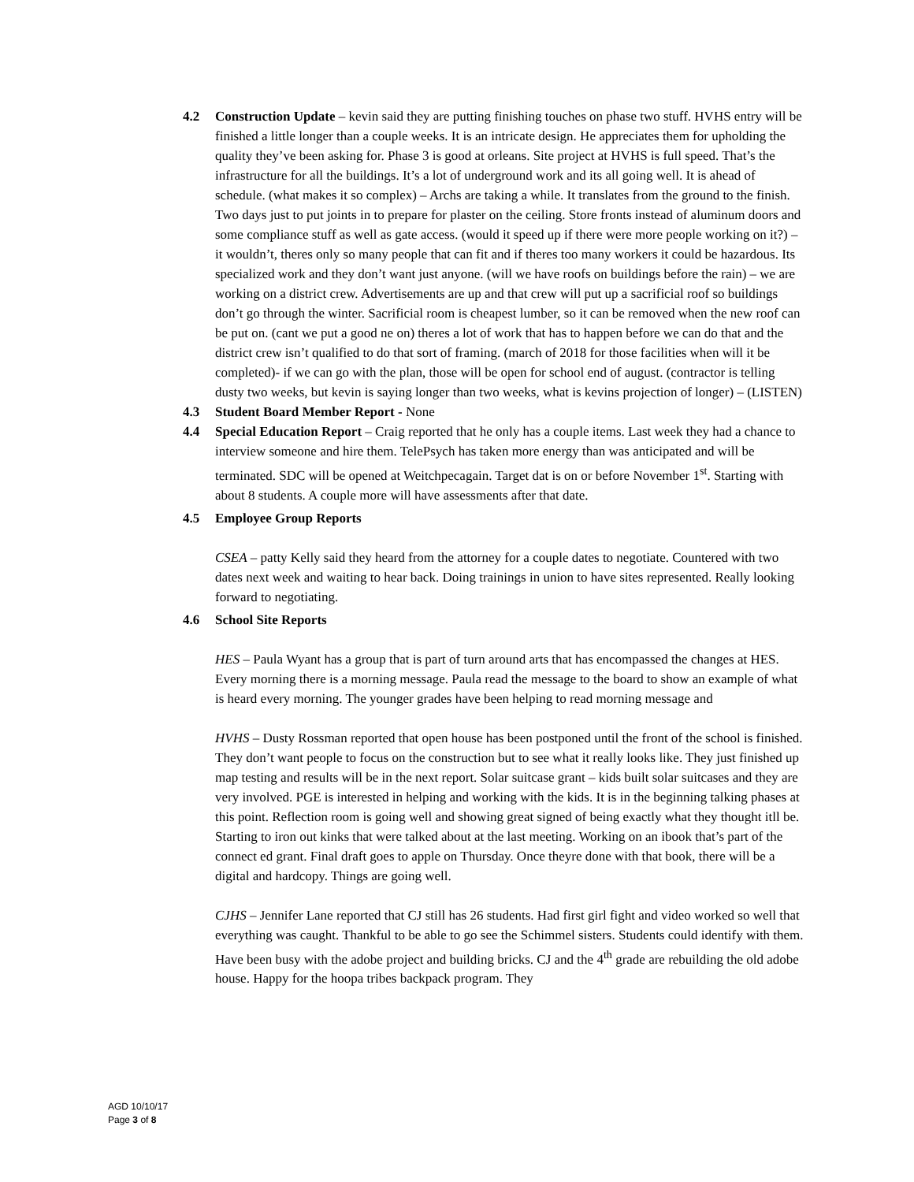4.2 Construction Update – kevin said they are putting finishing touches on phase two stuff. HVHS entry will be finished a little longer than a couple weeks. It is an intricate design. He appreciates them for upholding the quality they’ve been asking for. Phase 3 is good at orleans. Site project at HVHS is full speed. That’s the infrastructure for all the buildings. It’s a lot of underground work and its all going well. It is ahead of schedule. (what makes it so complex) – Archs are taking a while. It translates from the ground to the finish. Two days just to put joints in to prepare for plaster on the ceiling. Store fronts instead of aluminum doors and some compliance stuff as well as gate access. (would it speed up if there were more people working on it?) – it wouldn’t, theres only so many people that can fit and if theres too many workers it could be hazardous. Its specialized work and they don’t want just anyone. (will we have roofs on buildings before the rain) – we are working on a district crew. Advertisements are up and that crew will put up a sacrificial roof so buildings don’t go through the winter. Sacrificial room is cheapest lumber, so it can be removed when the new roof can be put on. (cant we put a good ne on) theres a lot of work that has to happen before we can do that and the district crew isn’t qualified to do that sort of framing. (march of 2018 for those facilities when will it be completed)- if we can go with the plan, those will be open for school end of august. (contractor is telling dusty two weeks, but kevin is saying longer than two weeks, what is kevins projection of longer) – (LISTEN)
4.3 Student Board Member Report - None
4.4 Special Education Report – Craig reported that he only has a couple items. Last week they had a chance to interview someone and hire them. TelePsych has taken more energy than was anticipated and will be terminated. SDC will be opened at Weitchpecagain. Target dat is on or before November 1<sup>st</sup>. Starting with about 8 students. A couple more will have assessments after that date.
4.5 Employee Group Reports
CSEA – patty Kelly said they heard from the attorney for a couple dates to negotiate. Countered with two dates next week and waiting to hear back. Doing trainings in union to have sites represented. Really looking forward to negotiating.
4.6 School Site Reports
HES – Paula Wyant has a group that is part of turn around arts that has encompassed the changes at HES. Every morning there is a morning message. Paula read the message to the board to show an example of what is heard every morning. The younger grades have been helping to read morning message and
HVHS – Dusty Rossman reported that open house has been postponed until the front of the school is finished. They don’t want people to focus on the construction but to see what it really looks like. They just finished up map testing and results will be in the next report. Solar suitcase grant – kids built solar suitcases and they are very involved. PGE is interested in helping and working with the kids. It is in the beginning talking phases at this point. Reflection room is going well and showing great signed of being exactly what they thought itll be. Starting to iron out kinks that were talked about at the last meeting. Working on an ibook that’s part of the connect ed grant. Final draft goes to apple on Thursday. Once theyre done with that book, there will be a digital and hardcopy. Things are going well.
CJHS – Jennifer Lane reported that CJ still has 26 students. Had first girl fight and video worked so well that everything was caught. Thankful to be able to go see the Schimmel sisters. Students could identify with them. Have been busy with the adobe project and building bricks. CJ and the 4<sup>th</sup> grade are rebuilding the old adobe house. Happy for the hoopa tribes backpack program. They
AGD 10/10/17
Page 3 of 8